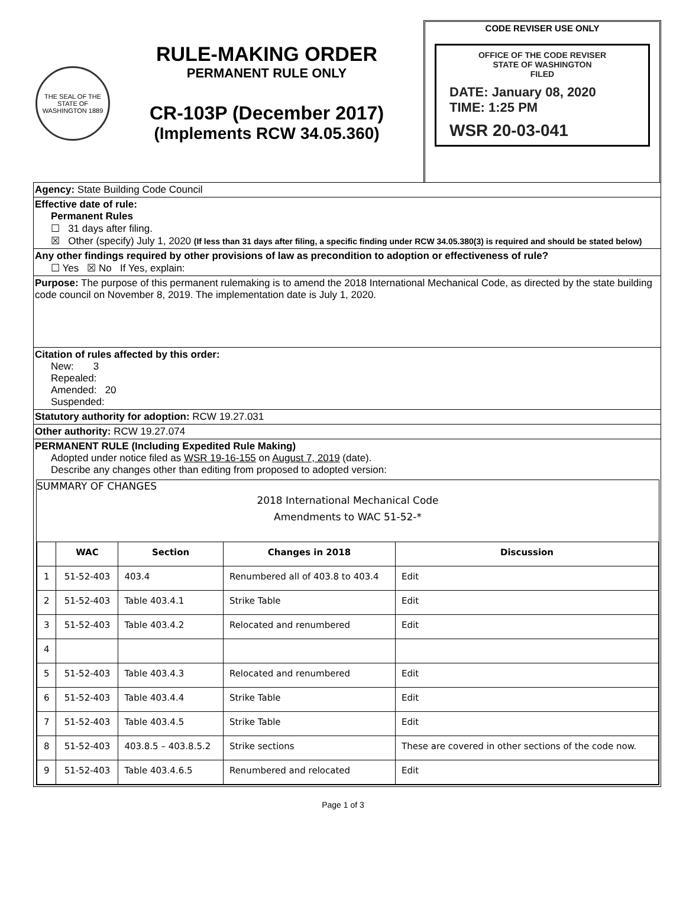THE SEAL OF THE STATE OF WASHINGTON 1889
RULE-MAKING ORDER
PERMANENT RULE ONLY
CR-103P (December 2017)
(Implements RCW 34.05.360)
CODE REVISER USE ONLY
OFFICE OF THE CODE REVISER
STATE OF WASHINGTON
FILED
DATE: January 08, 2020
TIME: 1:25 PM
WSR 20-03-041
Agency: State Building Code Council
Effective date of rule:
Permanent Rules
☐ 31 days after filing.
☒ Other (specify) July 1, 2020 (If less than 31 days after filing, a specific finding under RCW 34.05.380(3) is required and should be stated below)
Any other findings required by other provisions of law as precondition to adoption or effectiveness of rule?
☐ Yes ☒ No If Yes, explain:
Purpose: The purpose of this permanent rulemaking is to amend the 2018 International Mechanical Code, as directed by the state building code council on November 8, 2019. The implementation date is July 1, 2020.
Citation of rules affected by this order:
New: 3
Repealed:
Amended: 20
Suspended:
Statutory authority for adoption: RCW 19.27.031
Other authority: RCW 19.27.074
PERMANENT RULE (Including Expedited Rule Making)
Adopted under notice filed as WSR 19-16-155 on August 7, 2019 (date).
Describe any changes other than editing from proposed to adopted version:
SUMMARY OF CHANGES
2018 International Mechanical Code
Amendments to WAC 51-52-*
| | WAC | Section | Changes in 2018 | Discussion |
| --- | --- | --- | --- | --- |
| 1 | 51-52-403 | 403.4 | Renumbered all of 403.8 to 403.4 | Edit |
| 2 | 51-52-403 | Table 403.4.1 | Strike Table | Edit |
| 3 | 51-52-403 | Table 403.4.2 | Relocated and renumbered | Edit |
| 4 | | | | |
| 5 | 51-52-403 | Table 403.4.3 | Relocated and renumbered | Edit |
| 6 | 51-52-403 | Table 403.4.4 | Strike Table | Edit |
| 7 | 51-52-403 | Table 403.4.5 | Strike Table | Edit |
| 8 | 51-52-403 | 403.8.5 – 403.8.5.2 | Strike sections | These are covered in other sections of the code now. |
| 9 | 51-52-403 | Table 403.4.6.5 | Renumbered and relocated | Edit |
Page 1 of 3